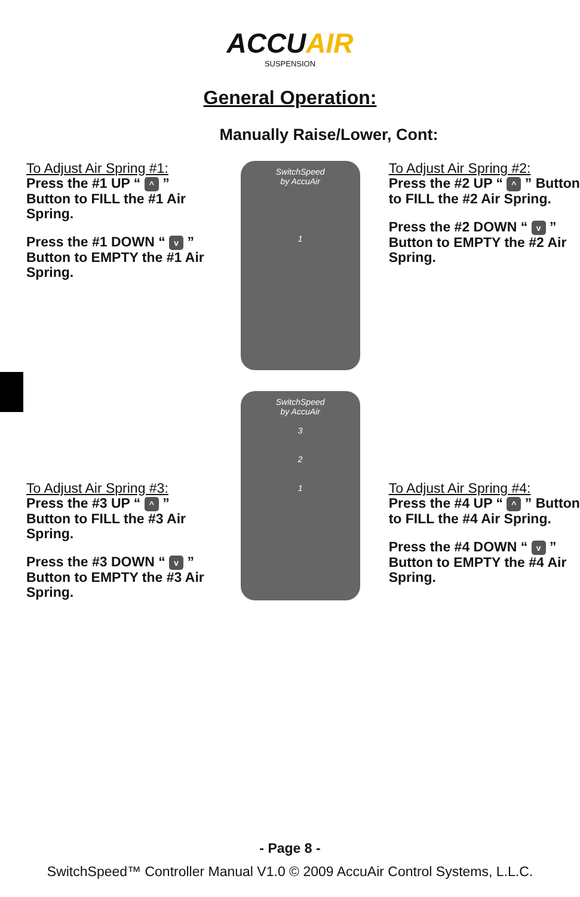ACCU AIR
SUSPENSION
General Operation:
Manually Raise/Lower, Cont:
To Adjust Air Spring #1:
Press the #1 UP “ ^ ” Button to FILL the #1 Air Spring.
Press the #1 DOWN “ v ” Button to EMPTY the #1 Air Spring.
SwitchSpeed
by AccuAir
1
To Adjust Air Spring #2:
Press the #2 UP “ ^ ” Button to FILL the #2 Air Spring.
Press the #2 DOWN “ v ” Button to EMPTY the #2 Air Spring.
To Adjust Air Spring #3:
Press the #3 UP “ ^ ” Button to FILL the #3 Air Spring.
Press the #3 DOWN “ v ” Button to EMPTY the #3 Air Spring.
SwitchSpeed
by AccuAir
3
2
1
To Adjust Air Spring #4:
Press the #4 UP “ ^ ” Button to FILL the #4 Air Spring.
Press the #4 DOWN “ v ” Button to EMPTY the #4 Air Spring.
- Page 8 -
SwitchSpeed™ Controller Manual V1.0 © 2009 AccuAir Control Systems, L.L.C.